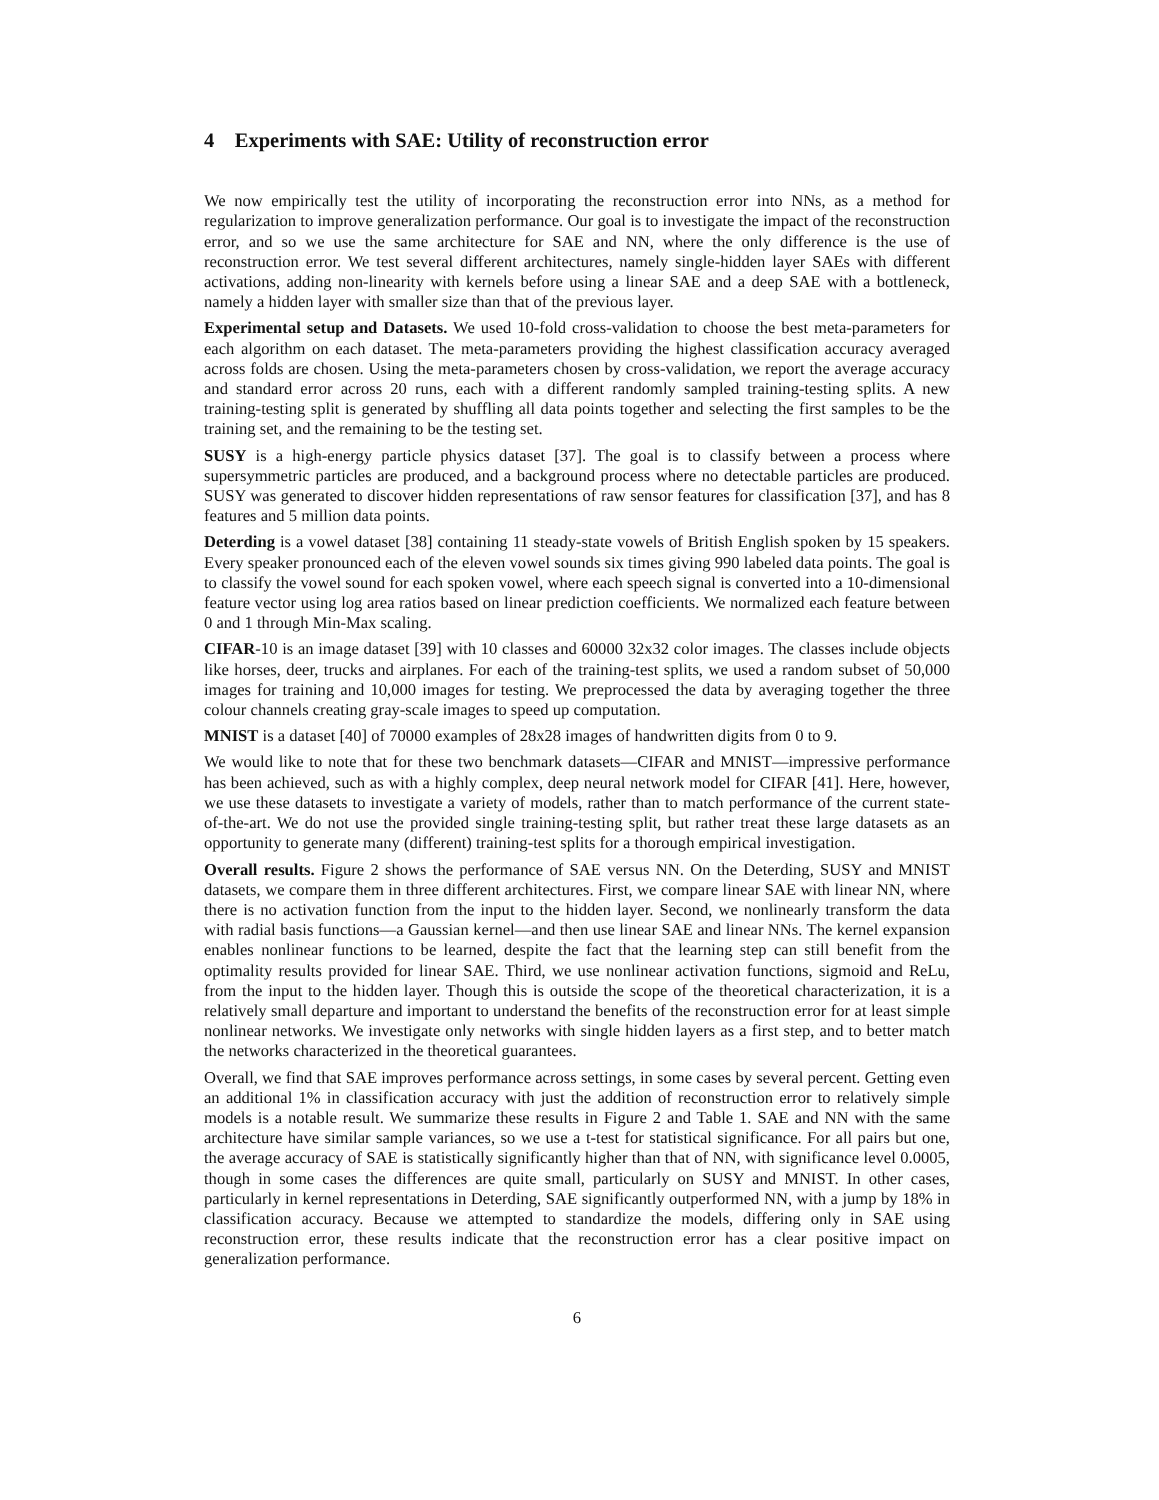4 Experiments with SAE: Utility of reconstruction error
We now empirically test the utility of incorporating the reconstruction error into NNs, as a method for regularization to improve generalization performance. Our goal is to investigate the impact of the reconstruction error, and so we use the same architecture for SAE and NN, where the only difference is the use of reconstruction error. We test several different architectures, namely single-hidden layer SAEs with different activations, adding non-linearity with kernels before using a linear SAE and a deep SAE with a bottleneck, namely a hidden layer with smaller size than that of the previous layer.
Experimental setup and Datasets. We used 10-fold cross-validation to choose the best meta-parameters for each algorithm on each dataset. The meta-parameters providing the highest classification accuracy averaged across folds are chosen. Using the meta-parameters chosen by cross-validation, we report the average accuracy and standard error across 20 runs, each with a different randomly sampled training-testing splits. A new training-testing split is generated by shuffling all data points together and selecting the first samples to be the training set, and the remaining to be the testing set.
SUSY is a high-energy particle physics dataset [37]. The goal is to classify between a process where supersymmetric particles are produced, and a background process where no detectable particles are produced. SUSY was generated to discover hidden representations of raw sensor features for classification [37], and has 8 features and 5 million data points.
Deterding is a vowel dataset [38] containing 11 steady-state vowels of British English spoken by 15 speakers. Every speaker pronounced each of the eleven vowel sounds six times giving 990 labeled data points. The goal is to classify the vowel sound for each spoken vowel, where each speech signal is converted into a 10-dimensional feature vector using log area ratios based on linear prediction coefficients. We normalized each feature between 0 and 1 through Min-Max scaling.
CIFAR-10 is an image dataset [39] with 10 classes and 60000 32x32 color images. The classes include objects like horses, deer, trucks and airplanes. For each of the training-test splits, we used a random subset of 50,000 images for training and 10,000 images for testing. We preprocessed the data by averaging together the three colour channels creating gray-scale images to speed up computation.
MNIST is a dataset [40] of 70000 examples of 28x28 images of handwritten digits from 0 to 9.
We would like to note that for these two benchmark datasets—CIFAR and MNIST—impressive performance has been achieved, such as with a highly complex, deep neural network model for CIFAR [41]. Here, however, we use these datasets to investigate a variety of models, rather than to match performance of the current state-of-the-art. We do not use the provided single training-testing split, but rather treat these large datasets as an opportunity to generate many (different) training-test splits for a thorough empirical investigation.
Overall results. Figure 2 shows the performance of SAE versus NN. On the Deterding, SUSY and MNIST datasets, we compare them in three different architectures. First, we compare linear SAE with linear NN, where there is no activation function from the input to the hidden layer. Second, we nonlinearly transform the data with radial basis functions—a Gaussian kernel—and then use linear SAE and linear NNs. The kernel expansion enables nonlinear functions to be learned, despite the fact that the learning step can still benefit from the optimality results provided for linear SAE. Third, we use nonlinear activation functions, sigmoid and ReLu, from the input to the hidden layer. Though this is outside the scope of the theoretical characterization, it is a relatively small departure and important to understand the benefits of the reconstruction error for at least simple nonlinear networks. We investigate only networks with single hidden layers as a first step, and to better match the networks characterized in the theoretical guarantees.
Overall, we find that SAE improves performance across settings, in some cases by several percent. Getting even an additional 1% in classification accuracy with just the addition of reconstruction error to relatively simple models is a notable result. We summarize these results in Figure 2 and Table 1. SAE and NN with the same architecture have similar sample variances, so we use a t-test for statistical significance. For all pairs but one, the average accuracy of SAE is statistically significantly higher than that of NN, with significance level 0.0005, though in some cases the differences are quite small, particularly on SUSY and MNIST. In other cases, particularly in kernel representations in Deterding, SAE significantly outperformed NN, with a jump by 18% in classification accuracy. Because we attempted to standardize the models, differing only in SAE using reconstruction error, these results indicate that the reconstruction error has a clear positive impact on generalization performance.
6